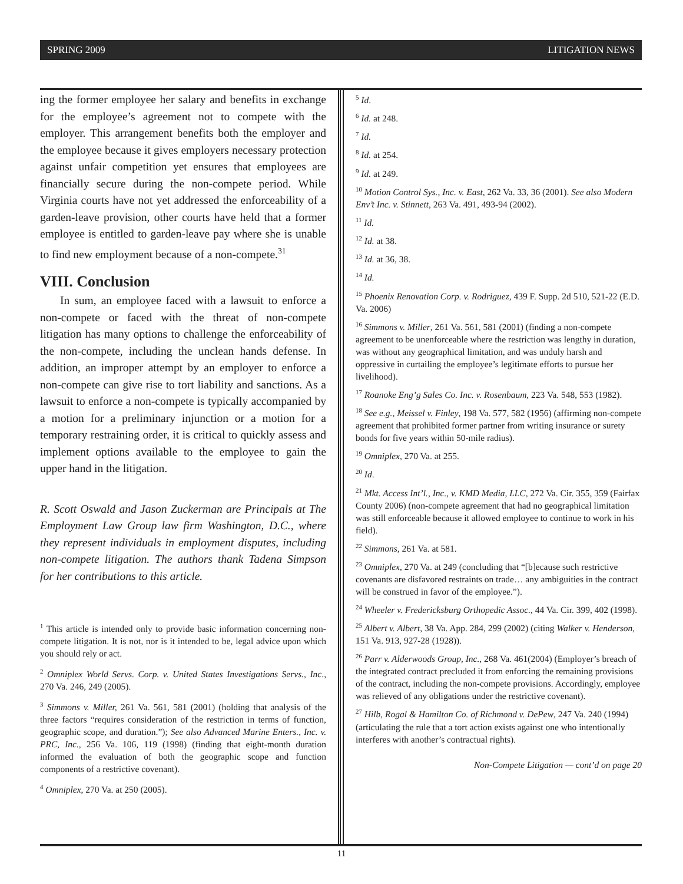SPRING 2009 LITIGATION NEWS
ing the former employee her salary and benefits in exchange for the employee’s agreement not to compete with the employer. This arrangement benefits both the employer and the employee because it gives employers necessary protection against unfair competition yet ensures that employees are financially secure during the non-compete period. While Virginia courts have not yet addressed the enforceability of a garden-leave provision, other courts have held that a former employee is entitled to garden-leave pay where she is unable to find new employment because of a non-compete.<sup>31</sup>
VIII. Conclusion
In sum, an employee faced with a lawsuit to enforce a non-compete or faced with the threat of non-compete litigation has many options to challenge the enforceability of the non-compete, including the unclean hands defense. In addition, an improper attempt by an employer to enforce a non-compete can give rise to tort liability and sanctions. As a lawsuit to enforce a non-compete is typically accompanied by a motion for a preliminary injunction or a motion for a temporary restraining order, it is critical to quickly assess and implement options available to the employee to gain the upper hand in the litigation.
R. Scott Oswald and Jason Zuckerman are Principals at The Employment Law Group law firm Washington, D.C., where they represent individuals in employment disputes, including non-compete litigation. The authors thank Tadena Simpson for her contributions to this article.
<sup>1</sup> This article is intended only to provide basic information concerning non-compete litigation. It is not, nor is it intended to be, legal advice upon which you should rely or act.
<sup>2</sup> Omniplex World Servs. Corp. v. United States Investigations Servs., Inc., 270 Va. 246, 249 (2005).
<sup>3</sup> Simmons v. Miller, 261 Va. 561, 581 (2001) (holding that analysis of the three factors “requires consideration of the restriction in terms of function, geographic scope, and duration.”); See also Advanced Marine Enters., Inc. v. PRC, Inc., 256 Va. 106, 119 (1998) (finding that eight-month duration informed the evaluation of both the geographic scope and function components of a restrictive covenant).
<sup>4</sup> Omniplex, 270 Va. at 250 (2005).
<sup>5</sup> Id.
<sup>6</sup> Id. at 248.
<sup>7</sup> Id.
<sup>8</sup> Id. at 254.
<sup>9</sup> Id. at 249.
<sup>10</sup> Motion Control Sys., Inc. v. East, 262 Va. 33, 36 (2001). See also Modern Env’t Inc. v. Stinnett, 263 Va. 491, 493-94 (2002).
<sup>11</sup> Id.
<sup>12</sup> Id. at 38.
<sup>13</sup> Id. at 36, 38.
<sup>14</sup> Id.
<sup>15</sup> Phoenix Renovation Corp. v. Rodriguez, 439 F. Supp. 2d 510, 521-22 (E.D. Va. 2006)
<sup>16</sup> Simmons v. Miller, 261 Va. 561, 581 (2001) (finding a non-compete agreement to be unenforceable where the restriction was lengthy in duration, was without any geographical limitation, and was unduly harsh and oppressive in curtailing the employee’s legitimate efforts to pursue her livelihood).
<sup>17</sup> Roanoke Eng’g Sales Co. Inc. v. Rosenbaum, 223 Va. 548, 553 (1982).
<sup>18</sup> See e.g., Meissel v. Finley, 198 Va. 577, 582 (1956) (affirming non-compete agreement that prohibited former partner from writing insurance or surety bonds for five years within 50-mile radius).
<sup>19</sup> Omniplex, 270 Va. at 255.
<sup>20</sup> Id.
<sup>21</sup> Mkt. Access Int’l., Inc., v. KMD Media, LLC, 272 Va. Cir. 355, 359 (Fairfax County 2006) (non-compete agreement that had no geographical limitation was still enforceable because it allowed employee to continue to work in his field).
<sup>22</sup> Simmons, 261 Va. at 581.
<sup>23</sup> Omniplex, 270 Va. at 249 (concluding that “[b]ecause such restrictive covenants are disfavored restraints on trade… any ambiguities in the contract will be construed in favor of the employee.”).
<sup>24</sup> Wheeler v. Fredericksburg Orthopedic Assoc., 44 Va. Cir. 399, 402 (1998).
<sup>25</sup> Albert v. Albert, 38 Va. App. 284, 299 (2002) (citing Walker v. Henderson, 151 Va. 913, 927-28 (1928)).
<sup>26</sup> Parr v. Alderwoods Group, Inc., 268 Va. 461(2004) (Employer’s breach of the integrated contract precluded it from enforcing the remaining provisions of the contract, including the non-compete provisions. Accordingly, employee was relieved of any obligations under the restrictive covenant).
<sup>27</sup> Hilb, Rogal & Hamilton Co. of Richmond v. DePew, 247 Va. 240 (1994) (articulating the rule that a tort action exists against one who intentionally interferes with another’s contractual rights).
Non-Compete Litigation — cont’d on page 20
11